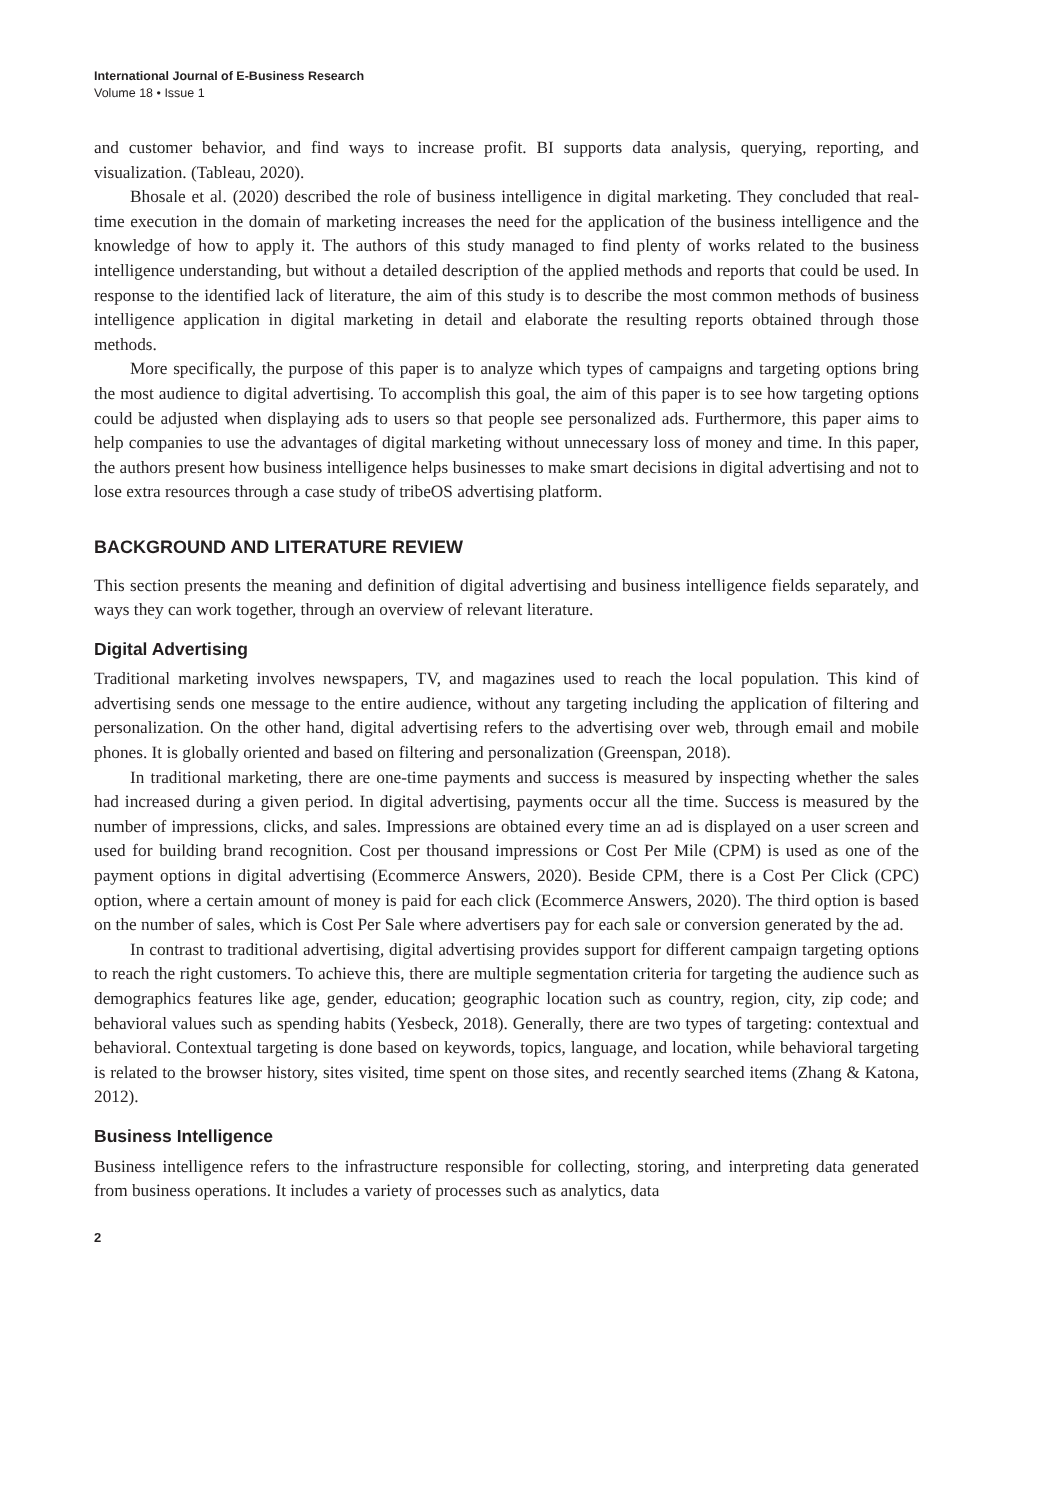International Journal of E-Business Research
Volume 18 • Issue 1
and customer behavior, and find ways to increase profit. BI supports data analysis, querying, reporting, and visualization. (Tableau, 2020).
Bhosale et al. (2020) described the role of business intelligence in digital marketing. They concluded that real-time execution in the domain of marketing increases the need for the application of the business intelligence and the knowledge of how to apply it. The authors of this study managed to find plenty of works related to the business intelligence understanding, but without a detailed description of the applied methods and reports that could be used. In response to the identified lack of literature, the aim of this study is to describe the most common methods of business intelligence application in digital marketing in detail and elaborate the resulting reports obtained through those methods.
More specifically, the purpose of this paper is to analyze which types of campaigns and targeting options bring the most audience to digital advertising. To accomplish this goal, the aim of this paper is to see how targeting options could be adjusted when displaying ads to users so that people see personalized ads. Furthermore, this paper aims to help companies to use the advantages of digital marketing without unnecessary loss of money and time. In this paper, the authors present how business intelligence helps businesses to make smart decisions in digital advertising and not to lose extra resources through a case study of tribeOS advertising platform.
BACKGROUND AND LITERATURE REVIEW
This section presents the meaning and definition of digital advertising and business intelligence fields separately, and ways they can work together, through an overview of relevant literature.
Digital Advertising
Traditional marketing involves newspapers, TV, and magazines used to reach the local population. This kind of advertising sends one message to the entire audience, without any targeting including the application of filtering and personalization. On the other hand, digital advertising refers to the advertising over web, through email and mobile phones. It is globally oriented and based on filtering and personalization (Greenspan, 2018).
In traditional marketing, there are one-time payments and success is measured by inspecting whether the sales had increased during a given period. In digital advertising, payments occur all the time. Success is measured by the number of impressions, clicks, and sales. Impressions are obtained every time an ad is displayed on a user screen and used for building brand recognition. Cost per thousand impressions or Cost Per Mile (CPM) is used as one of the payment options in digital advertising (Ecommerce Answers, 2020). Beside CPM, there is a Cost Per Click (CPC) option, where a certain amount of money is paid for each click (Ecommerce Answers, 2020). The third option is based on the number of sales, which is Cost Per Sale where advertisers pay for each sale or conversion generated by the ad.
In contrast to traditional advertising, digital advertising provides support for different campaign targeting options to reach the right customers. To achieve this, there are multiple segmentation criteria for targeting the audience such as demographics features like age, gender, education; geographic location such as country, region, city, zip code; and behavioral values such as spending habits (Yesbeck, 2018). Generally, there are two types of targeting: contextual and behavioral. Contextual targeting is done based on keywords, topics, language, and location, while behavioral targeting is related to the browser history, sites visited, time spent on those sites, and recently searched items (Zhang & Katona, 2012).
Business Intelligence
Business intelligence refers to the infrastructure responsible for collecting, storing, and interpreting data generated from business operations. It includes a variety of processes such as analytics, data
2